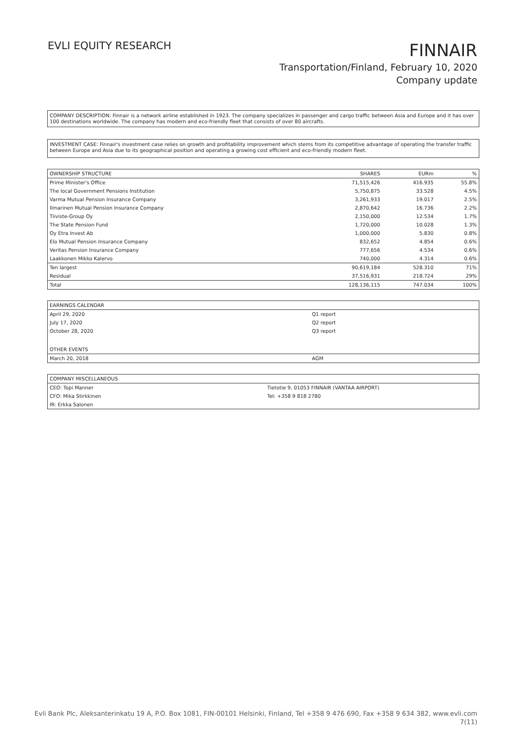EVLI EQUITY RESEARCH
FINNAIR
Transportation/Finland, February 10, 2020
Company update
COMPANY DESCRIPTION: Finnair is a network airline established in 1923. The company specializes in passenger and cargo traffic between Asia and Europe and it has over 100 destinations worldwide. The company has modern and eco-friendly fleet that consists of over 80 aircrafts.
INVESTMENT CASE: Finnair's investment case relies on growth and profitability improvement which stems from its competitive advantage of operating the transfer traffic between Europe and Asia due to its geographical position and operating a growing cost efficient and eco-friendly modern fleet.
| OWNERSHIP STRUCTURE | SHARES | EURm | % |
| --- | --- | --- | --- |
| Prime Minister's Office | 71,515,426 | 416.935 | 55.8% |
| The local Government Pensions Institution | 5,750,875 | 33.528 | 4.5% |
| Varma Mutual Pension Insurance Company | 3,261,933 | 19.017 | 2.5% |
| Ilmarinen Mutual Pension Insurance Company | 2,870,642 | 16.736 | 2.2% |
| Tiiviste-Group Oy | 2,150,000 | 12.534 | 1.7% |
| The State Pension Fund | 1,720,000 | 10.028 | 1.3% |
| Oy Etra Invest Ab | 1,000,000 | 5.830 | 0.8% |
| Elo Mutual Pension Insurance Company | 832,652 | 4.854 | 0.6% |
| Veritas Pension Insurance Company | 777,656 | 4.534 | 0.6% |
| Laakkonen Mikko Kalervo | 740,000 | 4.314 | 0.6% |
| Ten largest | 90,619,184 | 528.310 | 71% |
| Residual | 37,516,931 | 218.724 | 29% |
| Total | 128,136,115 | 747.034 | 100% |
| EARNINGS CALENDAR | |
| --- | --- |
| April 29, 2020 | Q1 report |
| July 17, 2020 | Q2 report |
| October 28, 2020 | Q3 report |
| OTHER EVENTS | |
| March 20, 2018 | AGM |
| COMPANY MISCELLANEOUS | |
| --- | --- |
| CEO: Topi Manner | Tietotie 9, 01053 FINNAIR (VANTAA AIRPORT) |
| CFO: Mika Stirkkinen | Tel: +358 9 818 2780 |
| IR: Erkka Salonen | |
Evli Bank Plc, Aleksanterinkatu 19 A, P.O. Box 1081, FIN-00101 Helsinki, Finland, Tel +358 9 476 690, Fax +358 9 634 382, www.evli.com
7(11)